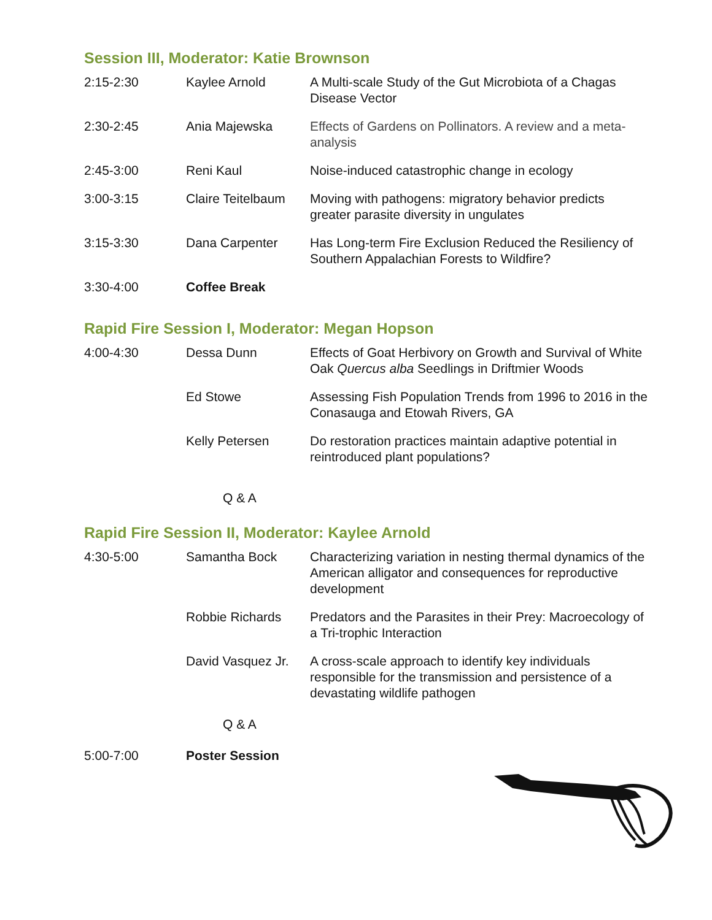Session III, Moderator: Katie Brownson
| 2:15-2:30 | Kaylee Arnold | A Multi-scale Study of the Gut Microbiota of a Chagas Disease Vector |
| 2:30-2:45 | Ania Majewska | Effects of Gardens on Pollinators. A review and a meta-analysis |
| 2:45-3:00 | Reni Kaul | Noise-induced catastrophic change in ecology |
| 3:00-3:15 | Claire Teitelbaum | Moving with pathogens: migratory behavior predicts greater parasite diversity in ungulates |
| 3:15-3:30 | Dana Carpenter | Has Long-term Fire Exclusion Reduced the Resiliency of Southern Appalachian Forests to Wildfire? |
| 3:30-4:00 | Coffee Break | |
Rapid Fire Session I, Moderator: Megan Hopson
| 4:00-4:30 | Dessa Dunn | Effects of Goat Herbivory on Growth and Survival of White Oak Quercus alba Seedlings in Driftmier Woods |
| | Ed Stowe | Assessing Fish Population Trends from 1996 to 2016 in the Conasauga and Etowah Rivers, GA |
| | Kelly Petersen | Do restoration practices maintain adaptive potential in reintroduced plant populations? |
Q & A
Rapid Fire Session II, Moderator: Kaylee Arnold
| 4:30-5:00 | Samantha Bock | Characterizing variation in nesting thermal dynamics of the American alligator and consequences for reproductive development |
| | Robbie Richards | Predators and the Parasites in their Prey: Macroecology of a Tri-trophic Interaction |
| | David Vasquez Jr. | A cross-scale approach to identify key individuals responsible for the transmission and persistence of a devastating wildlife pathogen |
Q & A
| 5:00-7:00 | Poster Session | |